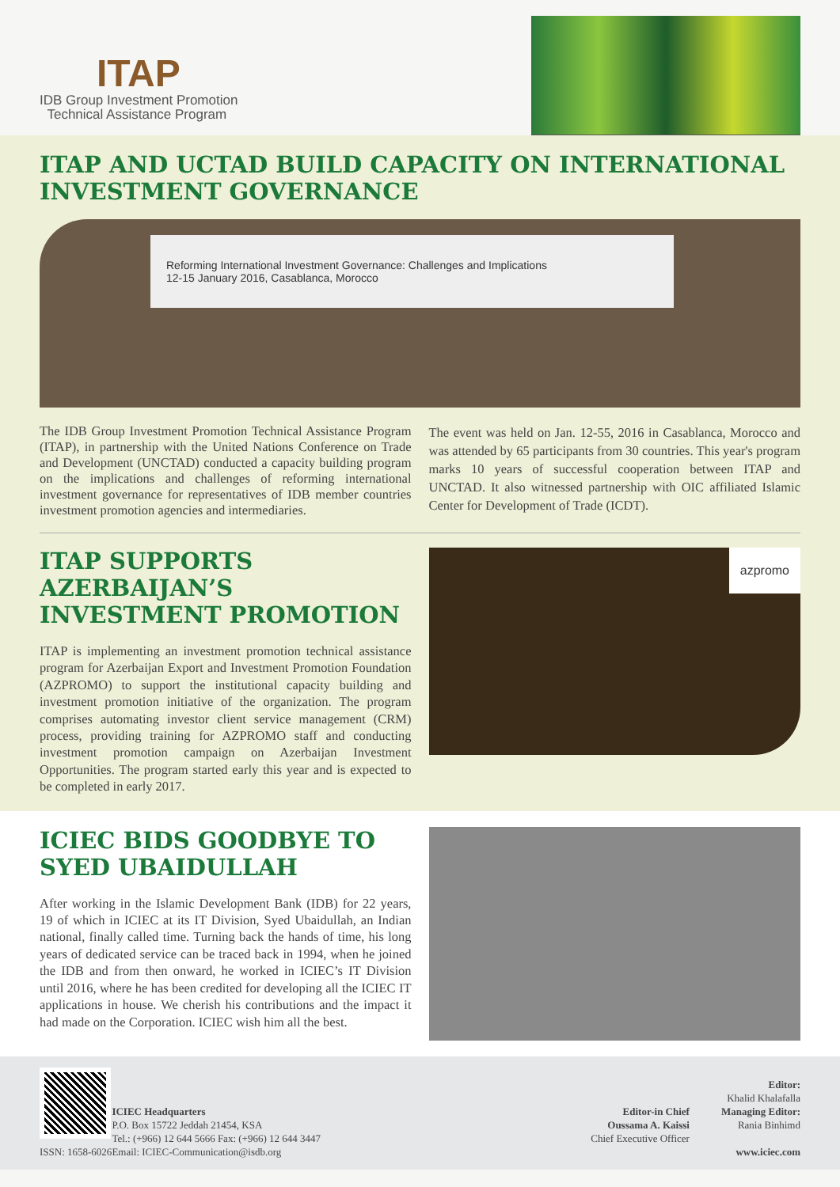ITAP
IDB Group Investment Promotion
Technical Assistance Program
ITAP AND UCTAD BUILD CAPACITY ON INTERNATIONAL INVESTMENT GOVERNANCE
Reforming International Investment Governance: Challenges and Implications
12-15 January 2016, Casablanca, Morocco
The IDB Group Investment Promotion Technical Assistance Program (ITAP), in partnership with the United Nations Conference on Trade and Development (UNCTAD) conducted a capacity building program on the implications and challenges of reforming international investment governance for representatives of IDB member countries investment promotion agencies and intermediaries.
The event was held on Jan. 12-55, 2016 in Casablanca, Morocco and was attended by 65 participants from 30 countries. This year's program marks 10 years of successful cooperation between ITAP and UNCTAD. It also witnessed partnership with OIC affiliated Islamic Center for Development of Trade (ICDT).
ITAP SUPPORTS AZERBAIJAN’S INVESTMENT PROMOTION
ITAP is implementing an investment promotion technical assistance program for Azerbaijan Export and Investment Promotion Foundation (AZPROMO) to support the institutional capacity building and investment promotion initiative of the organization. The program comprises automating investor client service management (CRM) process, providing training for AZPROMO staff and conducting investment promotion campaign on Azerbaijan Investment Opportunities. The program started early this year and is expected to be completed in early 2017.
azpromo
ICIEC BIDS GOODBYE TO SYED UBAIDULLAH
After working in the Islamic Development Bank (IDB) for 22 years, 19 of which in ICIEC at its IT Division, Syed Ubaidullah, an Indian national, finally called time. Turning back the hands of time, his long years of dedicated service can be traced back in 1994, when he joined the IDB and from then onward, he worked in ICIEC’s IT Division until 2016, where he has been credited for developing all the ICIEC IT applications in house. We cherish his contributions and the impact it had made on the Corporation. ICIEC wish him all the best.
ISSN: 1658-6026
ICIEC Headquarters
P.O. Box 15722 Jeddah 21454, KSA
Tel.: (+966) 12 644 5666 Fax: (+966) 12 644 3447
Email: ICIEC-Communication@isdb.org
Editor-in Chief
Oussama A. Kaissi
Chief Executive Officer
Editor:
Khalid Khalafalla
Managing Editor:
Rania Binhimd
www.iciec.com